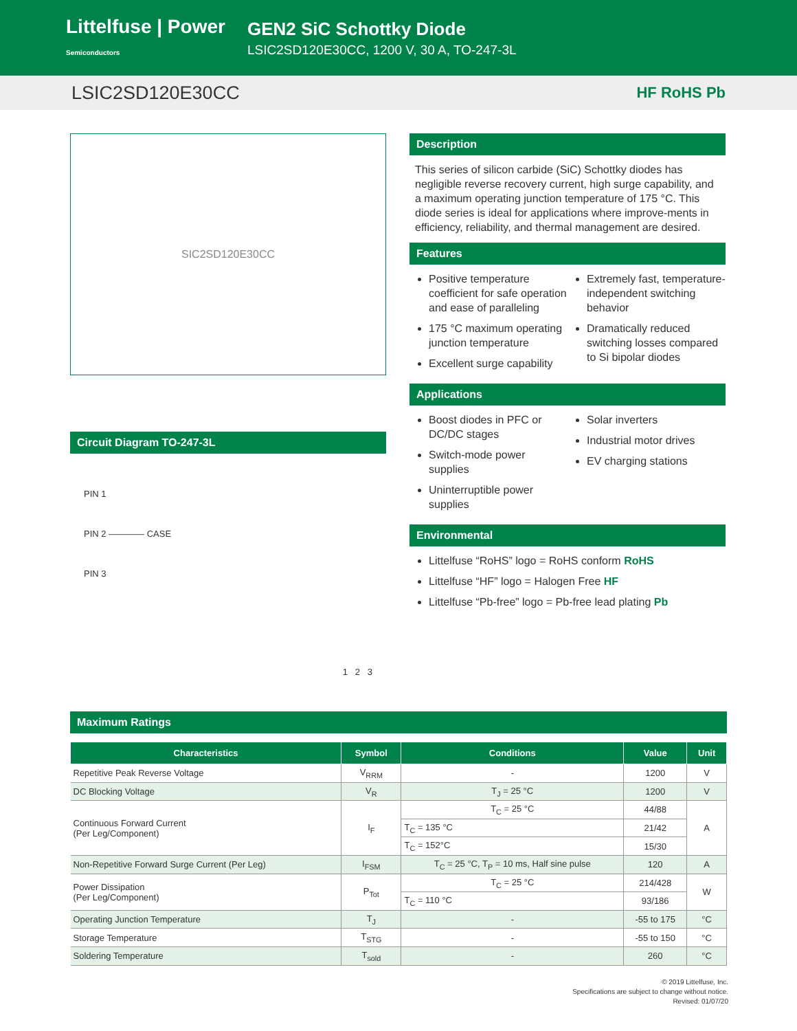Littelfuse | Power Semiconductors
GEN2 SiC Schottky Diode
LSIC2SD120E30CC, 1200 V, 30 A, TO-247-3L
LSIC2SD120E30CC HF RoHS Pb
SIC2SD120E30CC
Circuit Diagram TO-247-3L
PIN 1
PIN 2 ———— CASE
PIN 3
1 2 3
Description
This series of silicon carbide (SiC) Schottky diodes has negligible reverse recovery current, high surge capability, and a maximum operating junction temperature of 175 °C. This diode series is ideal for applications where improve-ments in efficiency, reliability, and thermal management are desired.
Features
Positive temperature coefficient for safe operation and ease of paralleling
175 °C maximum operating junction temperature
Excellent surge capability
Extremely fast, temperature-independent switching behavior
Dramatically reduced switching losses compared to Si bipolar diodes
Applications
Boost diodes in PFC or DC/DC stages
Switch-mode power supplies
Uninterruptible power supplies
Solar inverters
Industrial motor drives
EV charging stations
Environmental
Littelfuse “RoHS” logo = RoHS conform RoHS
Littelfuse “HF” logo = Halogen Free HF
Littelfuse “Pb-free” logo = Pb-free lead plating Pb
Maximum Ratings
| Characteristics | Symbol | Conditions | Value | Unit |
| --- | --- | --- | --- | --- |
| Repetitive Peak Reverse Voltage | V<sub>RRM</sub> | - | 1200 | V |
| DC Blocking Voltage | V<sub>R</sub> | T<sub>J</sub> = 25 °C | 1200 | V |
| Continuous Forward Current (Per Leg/Component) | I<sub>F</sub> | T<sub>C</sub> = 25 °C | 44/88 | A |
| | | T<sub>C</sub> = 135 °C | 21/42 | |
| | | T<sub>C</sub> = 152°C | 15/30 | |
| Non-Repetitive Forward Surge Current (Per Leg) | I<sub>FSM</sub> | T<sub>C</sub> = 25 °C, T<sub>P</sub> = 10 ms, Half sine pulse | 120 | A |
| Power Dissipation (Per Leg/Component) | P<sub>Tot</sub> | T<sub>C</sub> = 25 °C | 214/428 | W |
| | | T<sub>C</sub> = 110 °C | 93/186 | |
| Operating Junction Temperature | T<sub>J</sub> | - | -55 to 175 | °C |
| Storage Temperature | T<sub>STG</sub> | - | -55 to 150 | °C |
| Soldering Temperature | T<sub>sold</sub> | - | 260 | °C |
© 2019 Littelfuse, Inc.
Specifications are subject to change without notice.
Revised: 01/07/20